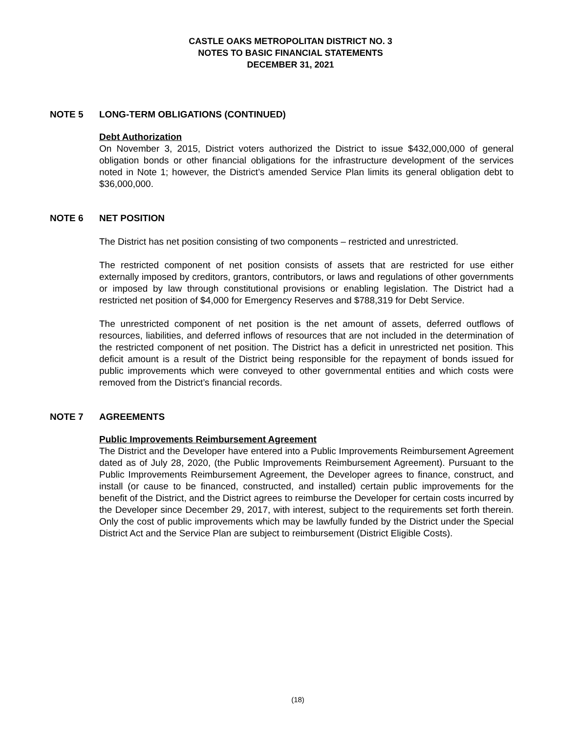CASTLE OAKS METROPOLITAN DISTRICT NO. 3
NOTES TO BASIC FINANCIAL STATEMENTS
DECEMBER 31, 2021
NOTE 5 LONG-TERM OBLIGATIONS (CONTINUED)
Debt Authorization
On November 3, 2015, District voters authorized the District to issue $432,000,000 of general obligation bonds or other financial obligations for the infrastructure development of the services noted in Note 1; however, the District’s amended Service Plan limits its general obligation debt to $36,000,000.
NOTE 6 NET POSITION
The District has net position consisting of two components – restricted and unrestricted.
The restricted component of net position consists of assets that are restricted for use either externally imposed by creditors, grantors, contributors, or laws and regulations of other governments or imposed by law through constitutional provisions or enabling legislation. The District had a restricted net position of $4,000 for Emergency Reserves and $788,319 for Debt Service.
The unrestricted component of net position is the net amount of assets, deferred outflows of resources, liabilities, and deferred inflows of resources that are not included in the determination of the restricted component of net position. The District has a deficit in unrestricted net position. This deficit amount is a result of the District being responsible for the repayment of bonds issued for public improvements which were conveyed to other governmental entities and which costs were removed from the District’s financial records.
NOTE 7 AGREEMENTS
Public Improvements Reimbursement Agreement
The District and the Developer have entered into a Public Improvements Reimbursement Agreement dated as of July 28, 2020, (the Public Improvements Reimbursement Agreement). Pursuant to the Public Improvements Reimbursement Agreement, the Developer agrees to finance, construct, and install (or cause to be financed, constructed, and installed) certain public improvements for the benefit of the District, and the District agrees to reimburse the Developer for certain costs incurred by the Developer since December 29, 2017, with interest, subject to the requirements set forth therein. Only the cost of public improvements which may be lawfully funded by the District under the Special District Act and the Service Plan are subject to reimbursement (District Eligible Costs).
(18)